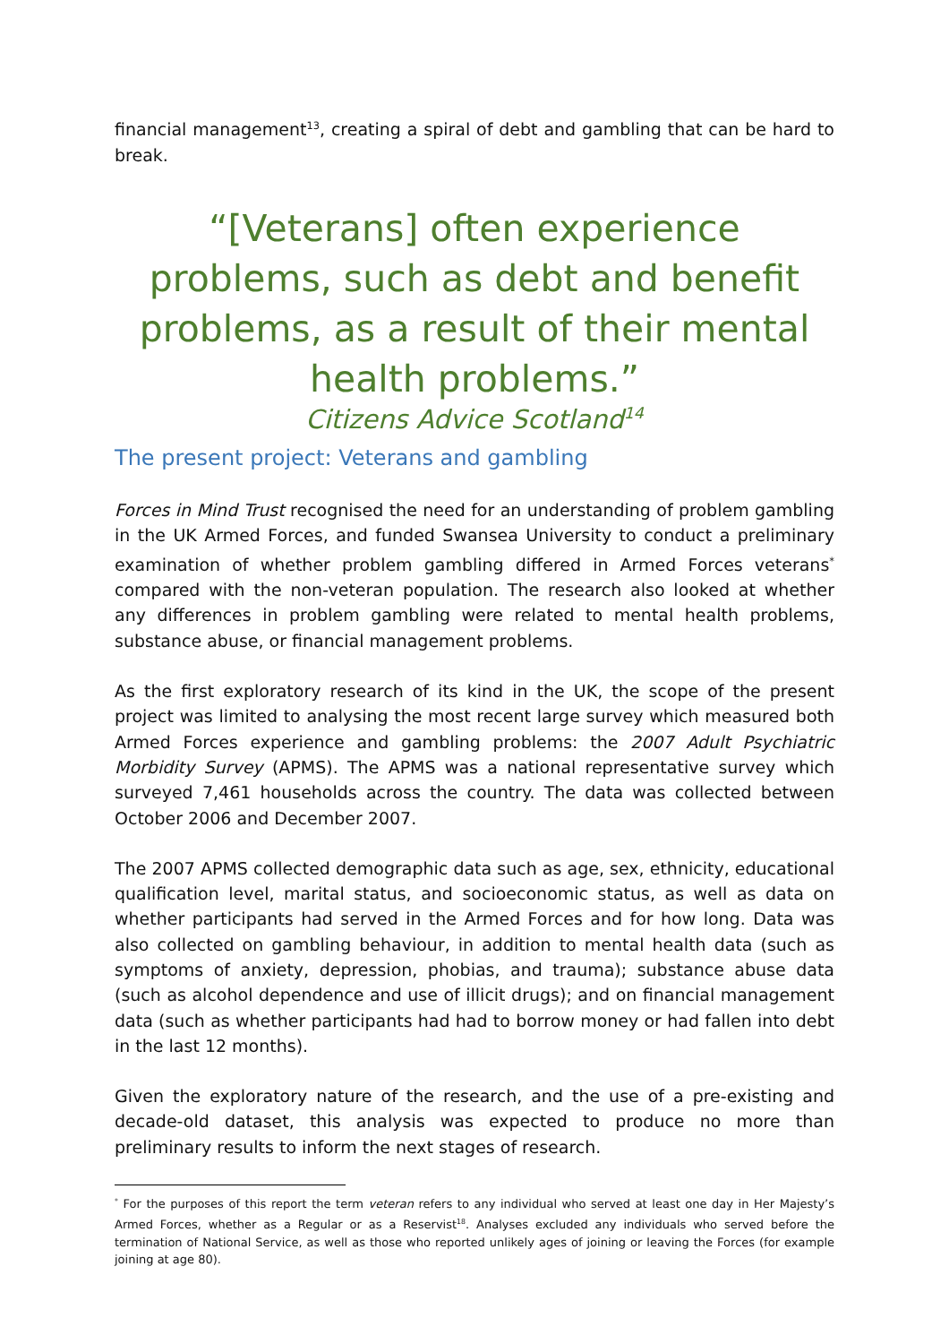financial management<sup>13</sup>, creating a spiral of debt and gambling that can be hard to break.
“[Veterans] often experience problems, such as debt and benefit problems, as a result of their mental health problems.”
Citizens Advice Scotland<sup>14</sup>
The present project: Veterans and gambling
Forces in Mind Trust recognised the need for an understanding of problem gambling in the UK Armed Forces, and funded Swansea University to conduct a preliminary examination of whether problem gambling differed in Armed Forces veterans<sup>*</sup> compared with the non-veteran population. The research also looked at whether any differences in problem gambling were related to mental health problems, substance abuse, or financial management problems.
As the first exploratory research of its kind in the UK, the scope of the present project was limited to analysing the most recent large survey which measured both Armed Forces experience and gambling problems: the 2007 Adult Psychiatric Morbidity Survey (APMS). The APMS was a national representative survey which surveyed 7,461 households across the country. The data was collected between October 2006 and December 2007.
The 2007 APMS collected demographic data such as age, sex, ethnicity, educational qualification level, marital status, and socioeconomic status, as well as data on whether participants had served in the Armed Forces and for how long. Data was also collected on gambling behaviour, in addition to mental health data (such as symptoms of anxiety, depression, phobias, and trauma); substance abuse data (such as alcohol dependence and use of illicit drugs); and on financial management data (such as whether participants had had to borrow money or had fallen into debt in the last 12 months).
Given the exploratory nature of the research, and the use of a pre-existing and decade-old dataset, this analysis was expected to produce no more than preliminary results to inform the next stages of research.
<sup>*</sup> For the purposes of this report the term veteran refers to any individual who served at least one day in Her Majesty’s Armed Forces, whether as a Regular or as a Reservist<sup>18</sup>. Analyses excluded any individuals who served before the termination of National Service, as well as those who reported unlikely ages of joining or leaving the Forces (for example joining at age 80).